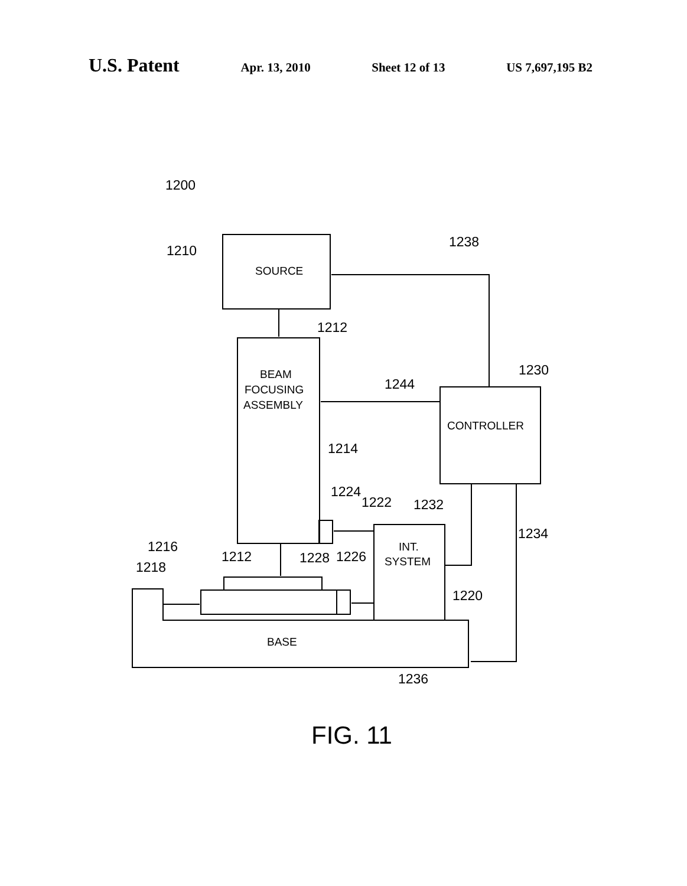U.S. Patent Apr. 13, 2010 Sheet 12 of 13 US 7,697,195 B2
1200
SOURCE
1210
1238
1212
BEAM
FOCUSING
ASSEMBLY
1244
1230
CONTROLLER
1214
1224
1222
1232
1234
INT.
SYSTEM
1216
1212
1228
1226
1218
1220
BASE
1236
FIG. 11